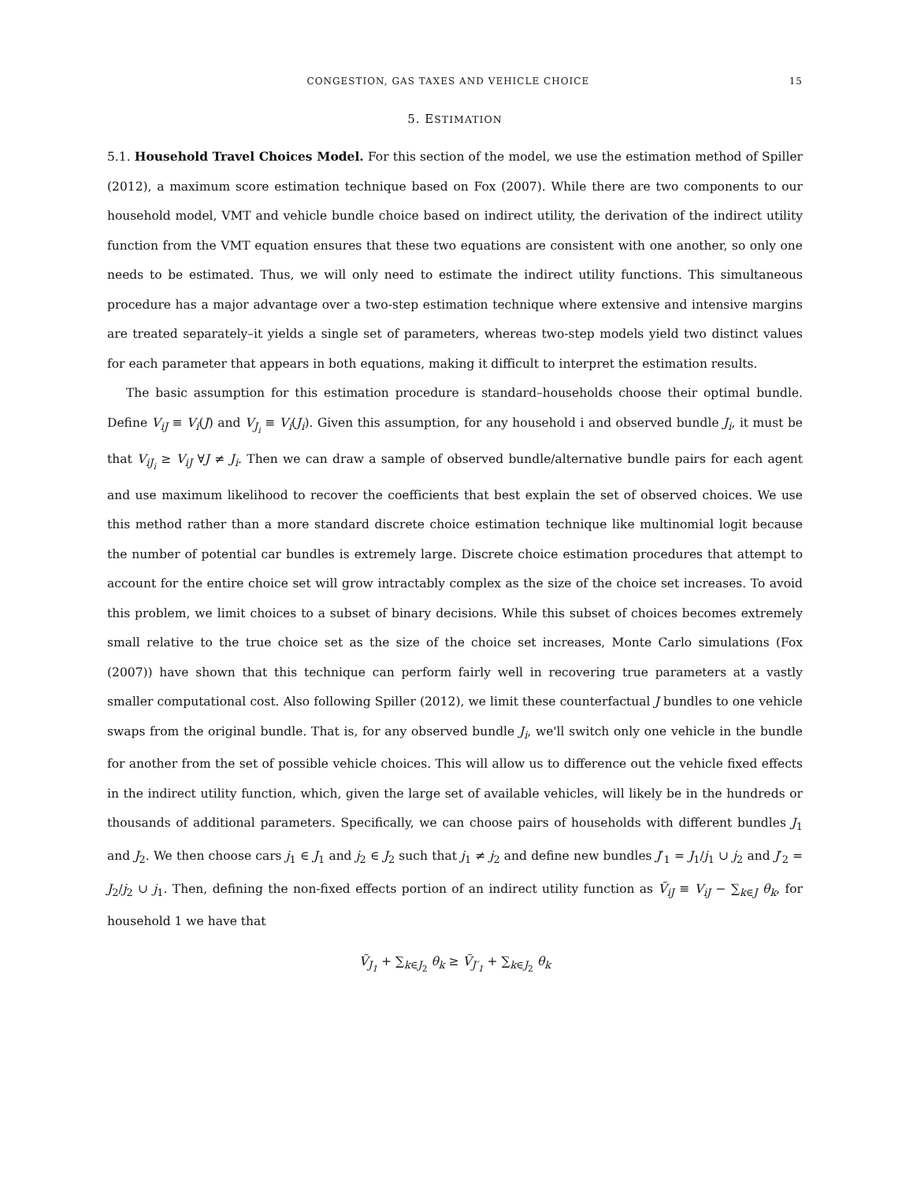CONGESTION, GAS TAXES AND VEHICLE CHOICE 15
5. ESTIMATION
5.1. Household Travel Choices Model. For this section of the model, we use the estimation method of Spiller (2012), a maximum score estimation technique based on Fox (2007). While there are two components to our household model, VMT and vehicle bundle choice based on indirect utility, the derivation of the indirect utility function from the VMT equation ensures that these two equations are consistent with one another, so only one needs to be estimated. Thus, we will only need to estimate the indirect utility functions. This simultaneous procedure has a major advantage over a two-step estimation technique where extensive and intensive margins are treated separately–it yields a single set of parameters, whereas two-step models yield two distinct values for each parameter that appears in both equations, making it difficult to interpret the estimation results.
The basic assumption for this estimation procedure is standard–households choose their optimal bundle. Define V<sub>iJ</sub> ≡ V<sub>i</sub>(J) and V<sub>J<sub>i</sub></sub> ≡ V<sub>i</sub>(J<sub>i</sub>). Given this assumption, for any household i and observed bundle J<sub>i</sub>, it must be that V<sub>iJ<sub>i</sub></sub> ≥ V<sub>iJ</sub> ∀J ≠ J<sub>i</sub>. Then we can draw a sample of observed bundle/alternative bundle pairs for each agent and use maximum likelihood to recover the coefficients that best explain the set of observed choices. We use this method rather than a more standard discrete choice estimation technique like multinomial logit because the number of potential car bundles is extremely large. Discrete choice estimation procedures that attempt to account for the entire choice set will grow intractably complex as the size of the choice set increases. To avoid this problem, we limit choices to a subset of binary decisions. While this subset of choices becomes extremely small relative to the true choice set as the size of the choice set increases, Monte Carlo simulations (Fox (2007)) have shown that this technique can perform fairly well in recovering true parameters at a vastly smaller computational cost. Also following Spiller (2012), we limit these counterfactual J bundles to one vehicle swaps from the original bundle. That is, for any observed bundle J<sub>i</sub>, we'll switch only one vehicle in the bundle for another from the set of possible vehicle choices. This will allow us to difference out the vehicle fixed effects in the indirect utility function, which, given the large set of available vehicles, will likely be in the hundreds or thousands of additional parameters. Specifically, we can choose pairs of households with different bundles J<sub>1</sub> and J<sub>2</sub>. We then choose cars j<sub>1</sub> ∈ J<sub>1</sub> and j<sub>2</sub> ∈ J<sub>2</sub> such that j<sub>1</sub> ≠ j<sub>2</sub> and define new bundles J′<sub>1</sub> = J<sub>1</sub>/j<sub>1</sub> ∪ j<sub>2</sub> and J′<sub>2</sub> = J<sub>2</sub>/j<sub>2</sub> ∪ j<sub>1</sub>. Then, defining the non-fixed effects portion of an indirect utility function as Ṽ<sub>iJ</sub> ≡ V<sub>iJ</sub> − ∑<sub>k∈J</sub> θ<sub>k</sub>, for household 1 we have that
Ṽ<sub>J<sub>1</sub></sub> + ∑<sub>k∈J<sub>2</sub></sub> θ<sub>k</sub> ≥ Ṽ<sub>J′<sub>1</sub></sub> + ∑<sub>k∈J<sub>2</sub></sub> θ<sub>k</sub>